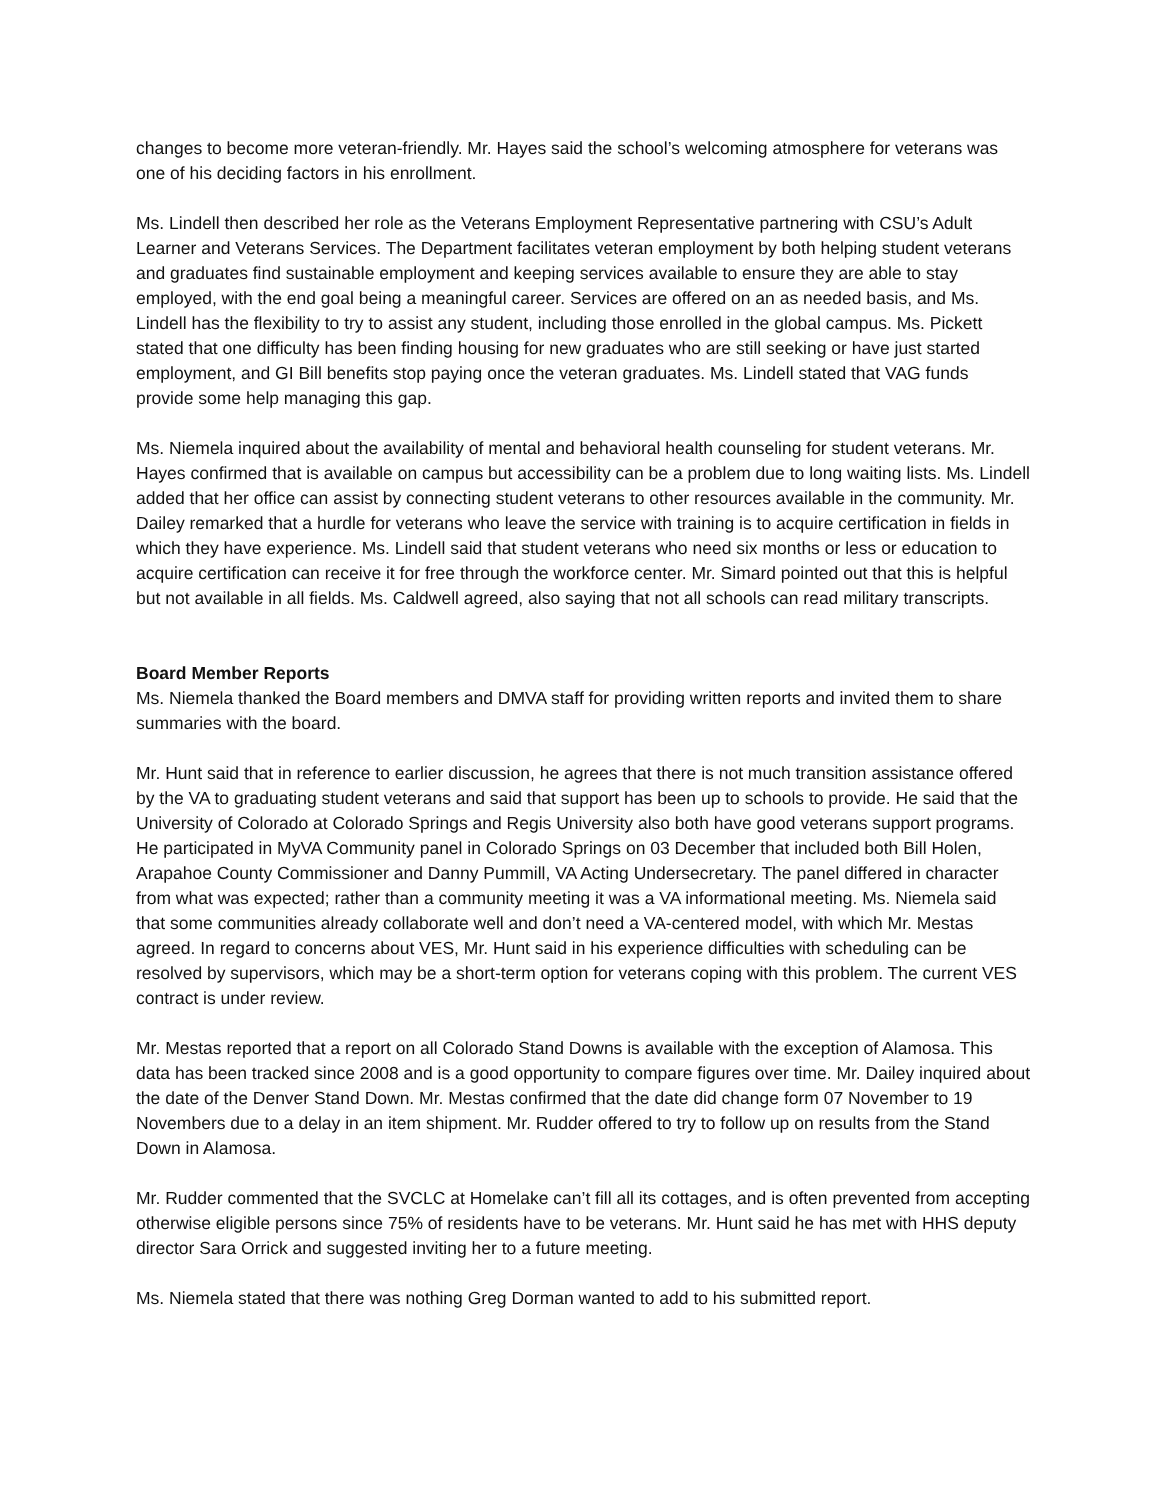changes to become more veteran-friendly. Mr. Hayes said the school’s welcoming atmosphere for veterans was one of his deciding factors in his enrollment.
Ms. Lindell then described her role as the Veterans Employment Representative partnering with CSU’s Adult Learner and Veterans Services. The Department facilitates veteran employment by both helping student veterans and graduates find sustainable employment and keeping services available to ensure they are able to stay employed, with the end goal being a meaningful career. Services are offered on an as needed basis, and Ms. Lindell has the flexibility to try to assist any student, including those enrolled in the global campus. Ms. Pickett stated that one difficulty has been finding housing for new graduates who are still seeking or have just started employment, and GI Bill benefits stop paying once the veteran graduates. Ms. Lindell stated that VAG funds provide some help managing this gap.
Ms. Niemela inquired about the availability of mental and behavioral health counseling for student veterans. Mr. Hayes confirmed that is available on campus but accessibility can be a problem due to long waiting lists. Ms. Lindell added that her office can assist by connecting student veterans to other resources available in the community. Mr. Dailey remarked that a hurdle for veterans who leave the service with training is to acquire certification in fields in which they have experience. Ms. Lindell said that student veterans who need six months or less or education to acquire certification can receive it for free through the workforce center. Mr. Simard pointed out that this is helpful but not available in all fields. Ms. Caldwell agreed, also saying that not all schools can read military transcripts.
Board Member Reports
Ms. Niemela thanked the Board members and DMVA staff for providing written reports and invited them to share summaries with the board.
Mr. Hunt said that in reference to earlier discussion, he agrees that there is not much transition assistance offered by the VA to graduating student veterans and said that support has been up to schools to provide. He said that the University of Colorado at Colorado Springs and Regis University also both have good veterans support programs. He participated in MyVA Community panel in Colorado Springs on 03 December that included both Bill Holen, Arapahoe County Commissioner and Danny Pummill, VA Acting Undersecretary. The panel differed in character from what was expected; rather than a community meeting it was a VA informational meeting. Ms. Niemela said that some communities already collaborate well and don’t need a VA-centered model, with which Mr. Mestas agreed. In regard to concerns about VES, Mr. Hunt said in his experience difficulties with scheduling can be resolved by supervisors, which may be a short-term option for veterans coping with this problem. The current VES contract is under review.
Mr. Mestas reported that a report on all Colorado Stand Downs is available with the exception of Alamosa. This data has been tracked since 2008 and is a good opportunity to compare figures over time. Mr. Dailey inquired about the date of the Denver Stand Down. Mr. Mestas confirmed that the date did change form 07 November to 19 Novembers due to a delay in an item shipment. Mr. Rudder offered to try to follow up on results from the Stand Down in Alamosa.
Mr. Rudder commented that the SVCLC at Homelake can’t fill all its cottages, and is often prevented from accepting otherwise eligible persons since 75% of residents have to be veterans. Mr. Hunt said he has met with HHS deputy director Sara Orrick and suggested inviting her to a future meeting.
Ms. Niemela stated that there was nothing Greg Dorman wanted to add to his submitted report.